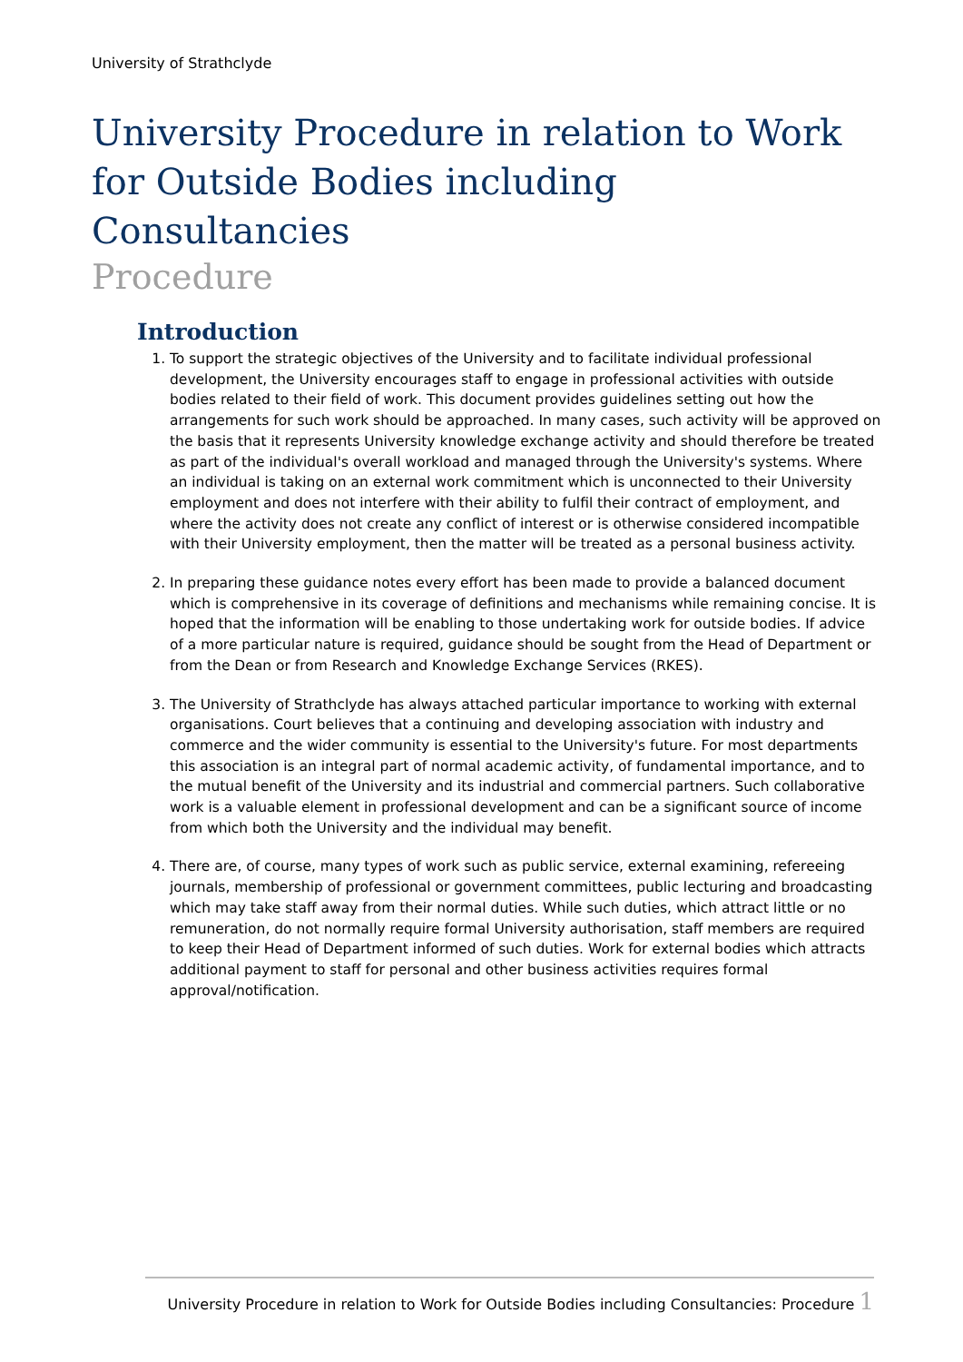University of Strathclyde
University Procedure in relation to Work for Outside Bodies including Consultancies
Procedure
Introduction
1. To support the strategic objectives of the University and to facilitate individual professional development, the University encourages staff to engage in professional activities with outside bodies related to their field of work. This document provides guidelines setting out how the arrangements for such work should be approached. In many cases, such activity will be approved on the basis that it represents University knowledge exchange activity and should therefore be treated as part of the individual's overall workload and managed through the University's systems. Where an individual is taking on an external work commitment which is unconnected to their University employment and does not interfere with their ability to fulfil their contract of employment, and where the activity does not create any conflict of interest or is otherwise considered incompatible with their University employment, then the matter will be treated as a personal business activity.
2. In preparing these guidance notes every effort has been made to provide a balanced document which is comprehensive in its coverage of definitions and mechanisms while remaining concise. It is hoped that the information will be enabling to those undertaking work for outside bodies. If advice of a more particular nature is required, guidance should be sought from the Head of Department or from the Dean or from Research and Knowledge Exchange Services (RKES).
3. The University of Strathclyde has always attached particular importance to working with external organisations. Court believes that a continuing and developing association with industry and commerce and the wider community is essential to the University's future. For most departments this association is an integral part of normal academic activity, of fundamental importance, and to the mutual benefit of the University and its industrial and commercial partners. Such collaborative work is a valuable element in professional development and can be a significant source of income from which both the University and the individual may benefit.
4. There are, of course, many types of work such as public service, external examining, refereeing journals, membership of professional or government committees, public lecturing and broadcasting which may take staff away from their normal duties. While such duties, which attract little or no remuneration, do not normally require formal University authorisation, staff members are required to keep their Head of Department informed of such duties. Work for external bodies which attracts additional payment to staff for personal and other business activities requires formal approval/notification.
University Procedure in relation to Work for Outside Bodies including Consultancies: Procedure 1